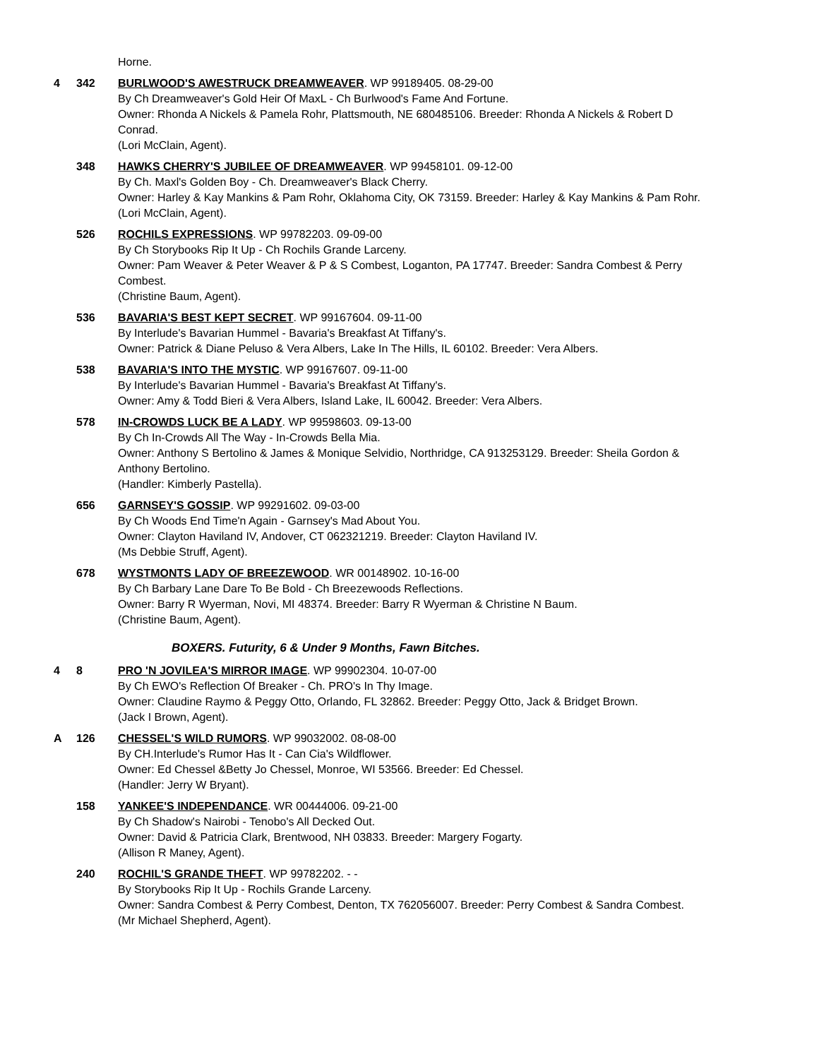Horne.
4 342 BURLWOOD'S AWESTRUCK DREAMWEAVER. WP 99189405. 08-29-00
By Ch Dreamweaver's Gold Heir Of MaxL - Ch Burlwood's Fame And Fortune.
Owner: Rhonda A Nickels & Pamela Rohr, Plattsmouth, NE 680485106. Breeder: Rhonda A Nickels & Robert D Conrad.
(Lori McClain, Agent).
348 HAWKS CHERRY'S JUBILEE OF DREAMWEAVER. WP 99458101. 09-12-00
By Ch. Maxl's Golden Boy - Ch. Dreamweaver's Black Cherry.
Owner: Harley & Kay Mankins & Pam Rohr, Oklahoma City, OK 73159. Breeder: Harley & Kay Mankins & Pam Rohr.
(Lori McClain, Agent).
526 ROCHILS EXPRESSIONS. WP 99782203. 09-09-00
By Ch Storybooks Rip It Up - Ch Rochils Grande Larceny.
Owner: Pam Weaver & Peter Weaver & P & S Combest, Loganton, PA 17747. Breeder: Sandra Combest & Perry Combest.
(Christine Baum, Agent).
536 BAVARIA'S BEST KEPT SECRET. WP 99167604. 09-11-00
By Interlude's Bavarian Hummel - Bavaria's Breakfast At Tiffany's.
Owner: Patrick & Diane Peluso & Vera Albers, Lake In The Hills, IL 60102. Breeder: Vera Albers.
538 BAVARIA'S INTO THE MYSTIC. WP 99167607. 09-11-00
By Interlude's Bavarian Hummel - Bavaria's Breakfast At Tiffany's.
Owner: Amy & Todd Bieri & Vera Albers, Island Lake, IL 60042. Breeder: Vera Albers.
578 IN-CROWDS LUCK BE A LADY. WP 99598603. 09-13-00
By Ch In-Crowds All The Way - In-Crowds Bella Mia.
Owner: Anthony S Bertolino & James & Monique Selvidio, Northridge, CA 913253129. Breeder: Sheila Gordon & Anthony Bertolino.
(Handler: Kimberly Pastella).
656 GARNSEY'S GOSSIP. WP 99291602. 09-03-00
By Ch Woods End Time'n Again - Garnsey's Mad About You.
Owner: Clayton Haviland IV, Andover, CT 062321219. Breeder: Clayton Haviland IV.
(Ms Debbie Struff, Agent).
678 WYSTMONTS LADY OF BREEZEWOOD. WR 00148902. 10-16-00
By Ch Barbary Lane Dare To Be Bold - Ch Breezewoods Reflections.
Owner: Barry R Wyerman, Novi, MI 48374. Breeder: Barry R Wyerman & Christine N Baum.
(Christine Baum, Agent).
BOXERS. Futurity, 6 & Under 9 Months, Fawn Bitches.
4 8 PRO 'N JOVILEA'S MIRROR IMAGE. WP 99902304. 10-07-00
By Ch EWO's Reflection Of Breaker - Ch. PRO's In Thy Image.
Owner: Claudine Raymo & Peggy Otto, Orlando, FL 32862. Breeder: Peggy Otto, Jack & Bridget Brown.
(Jack I Brown, Agent).
A 126 CHESSEL'S WILD RUMORS. WP 99032002. 08-08-00
By CH.Interlude's Rumor Has It - Can Cia's Wildflower.
Owner: Ed Chessel &Betty Jo Chessel, Monroe, WI 53566. Breeder: Ed Chessel.
(Handler: Jerry W Bryant).
158 YANKEE'S INDEPENDANCE. WR 00444006. 09-21-00
By Ch Shadow's Nairobi - Tenobo's All Decked Out.
Owner: David & Patricia Clark, Brentwood, NH 03833. Breeder: Margery Fogarty.
(Allison R Maney, Agent).
240 ROCHIL'S GRANDE THEFT. WP 99782202. - -
By Storybooks Rip It Up - Rochils Grande Larceny.
Owner: Sandra Combest & Perry Combest, Denton, TX 762056007. Breeder: Perry Combest & Sandra Combest.
(Mr Michael Shepherd, Agent).